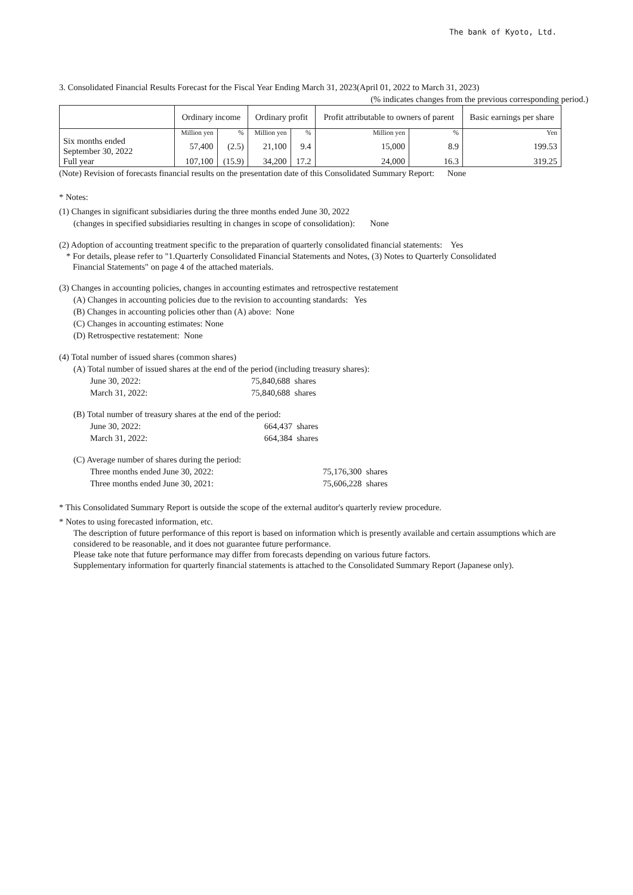The bank of Kyoto, Ltd.
3. Consolidated Financial Results Forecast for the Fiscal Year Ending March 31, 2023(April 01, 2022 to March 31, 2023)
(% indicates changes from the previous corresponding period.)
| | Ordinary income | | Ordinary profit | | Profit attributable to owners of parent | | Basic earnings per share |
| --- | --- | --- | --- | --- | --- | --- | --- |
| | Million yen | % | Million yen | % | Million yen | % | Yen |
| Six months ended September 30, 2022 | 57,400 | (2.5) | 21,100 | 9.4 | 15,000 | 8.9 | 199.53 |
| Full year | 107,100 | (15.9) | 34,200 | 17.2 | 24,000 | 16.3 | 319.25 |
(Note) Revision of forecasts financial results on the presentation date of this Consolidated Summary Report: None
* Notes:
(1) Changes in significant subsidiaries during the three months ended June 30, 2022
(changes in specified subsidiaries resulting in changes in scope of consolidation): None
(2) Adoption of accounting treatment specific to the preparation of quarterly consolidated financial statements: Yes
* For details, please refer to "1.Quarterly Consolidated Financial Statements and Notes, (3) Notes to Quarterly Consolidated
Financial Statements" on page 4 of the attached materials.
(3) Changes in accounting policies, changes in accounting estimates and retrospective restatement
(A) Changes in accounting policies due to the revision to accounting standards: Yes
(B) Changes in accounting policies other than (A) above: None
(C) Changes in accounting estimates: None
(D) Retrospective restatement: None
(4) Total number of issued shares (common shares)
(A) Total number of issued shares at the end of the period (including treasury shares):
June 30, 2022: 75,840,688 shares
March 31, 2022: 75,840,688 shares
(B) Total number of treasury shares at the end of the period:
June 30, 2022: 664,437 shares
March 31, 2022: 664,384 shares
(C) Average number of shares during the period:
Three months ended June 30, 2022: 75,176,300 shares
Three months ended June 30, 2021: 75,606,228 shares
* This Consolidated Summary Report is outside the scope of the external auditor's quarterly review procedure.
* Notes to using forecasted information, etc.
The description of future performance of this report is based on information which is presently available and certain assumptions which are considered to be reasonable, and it does not guarantee future performance.
Please take note that future performance may differ from forecasts depending on various future factors.
Supplementary information for quarterly financial statements is attached to the Consolidated Summary Report (Japanese only).